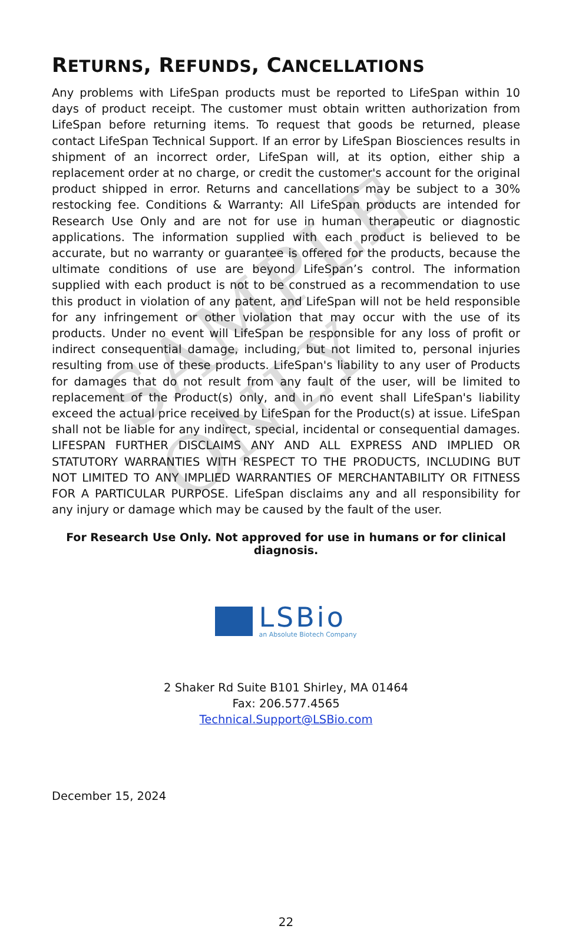SAMPLE ONLY
RETURNS, REFUNDS, CANCELLATIONS
Any problems with LifeSpan products must be reported to LifeSpan within 10 days of product receipt. The customer must obtain written authorization from LifeSpan before returning items. To request that goods be returned, please contact LifeSpan Technical Support. If an error by LifeSpan Biosciences results in shipment of an incorrect order, LifeSpan will, at its option, either ship a replacement order at no charge, or credit the customer's account for the original product shipped in error. Returns and cancellations may be subject to a 30% restocking fee. Conditions & Warranty: All LifeSpan products are intended for Research Use Only and are not for use in human therapeutic or diagnostic applications. The information supplied with each product is believed to be accurate, but no warranty or guarantee is offered for the products, because the ultimate conditions of use are beyond LifeSpan’s control. The information supplied with each product is not to be construed as a recommendation to use this product in violation of any patent, and LifeSpan will not be held responsible for any infringement or other violation that may occur with the use of its products. Under no event will LifeSpan be responsible for any loss of profit or indirect consequential damage, including, but not limited to, personal injuries resulting from use of these products. LifeSpan's liability to any user of Products for damages that do not result from any fault of the user, will be limited to replacement of the Product(s) only, and in no event shall LifeSpan's liability exceed the actual price received by LifeSpan for the Product(s) at issue. LifeSpan shall not be liable for any indirect, special, incidental or consequential damages. LIFESPAN FURTHER DISCLAIMS ANY AND ALL EXPRESS AND IMPLIED OR STATUTORY WARRANTIES WITH RESPECT TO THE PRODUCTS, INCLUDING BUT NOT LIMITED TO ANY IMPLIED WARRANTIES OF MERCHANTABILITY OR FITNESS FOR A PARTICULAR PURPOSE. LifeSpan disclaims any and all responsibility for any injury or damage which may be caused by the fault of the user.
For Research Use Only. Not approved for use in humans or for clinical diagnosis.
LSBio
an Absolute Biotech Company
2 Shaker Rd Suite B101 Shirley, MA 01464
Fax: 206.577.4565
Technical.Support@LSBio.com
December 15, 2024
22